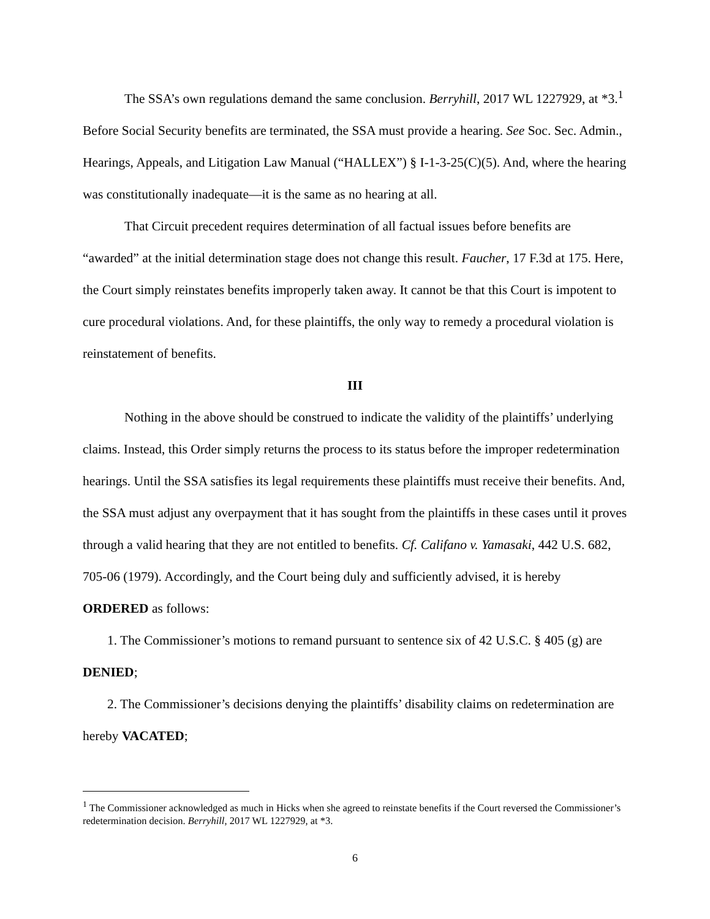The SSA’s own regulations demand the same conclusion. Berryhill, 2017 WL 1227929, at *3.<sup>1</sup> Before Social Security benefits are terminated, the SSA must provide a hearing. See Soc. Sec. Admin., Hearings, Appeals, and Litigation Law Manual (“HALLEX”) § I-1-3-25(C)(5). And, where the hearing was constitutionally inadequate—it is the same as no hearing at all.
That Circuit precedent requires determination of all factual issues before benefits are “awarded” at the initial determination stage does not change this result. Faucher, 17 F.3d at 175. Here, the Court simply reinstates benefits improperly taken away. It cannot be that this Court is impotent to cure procedural violations. And, for these plaintiffs, the only way to remedy a procedural violation is reinstatement of benefits.
III
Nothing in the above should be construed to indicate the validity of the plaintiffs’ underlying claims. Instead, this Order simply returns the process to its status before the improper redetermination hearings. Until the SSA satisfies its legal requirements these plaintiffs must receive their benefits. And, the SSA must adjust any overpayment that it has sought from the plaintiffs in these cases until it proves through a valid hearing that they are not entitled to benefits. Cf. Califano v. Yamasaki, 442 U.S. 682, 705-06 (1979). Accordingly, and the Court being duly and sufficiently advised, it is hereby ORDERED as follows:
1. The Commissioner’s motions to remand pursuant to sentence six of 42 U.S.C. § 405 (g) are DENIED;
2. The Commissioner’s decisions denying the plaintiffs’ disability claims on redetermination are hereby VACATED;
<sup>1</sup> The Commissioner acknowledged as much in Hicks when she agreed to reinstate benefits if the Court reversed the Commissioner’s redetermination decision. Berryhill, 2017 WL 1227929, at *3.
6